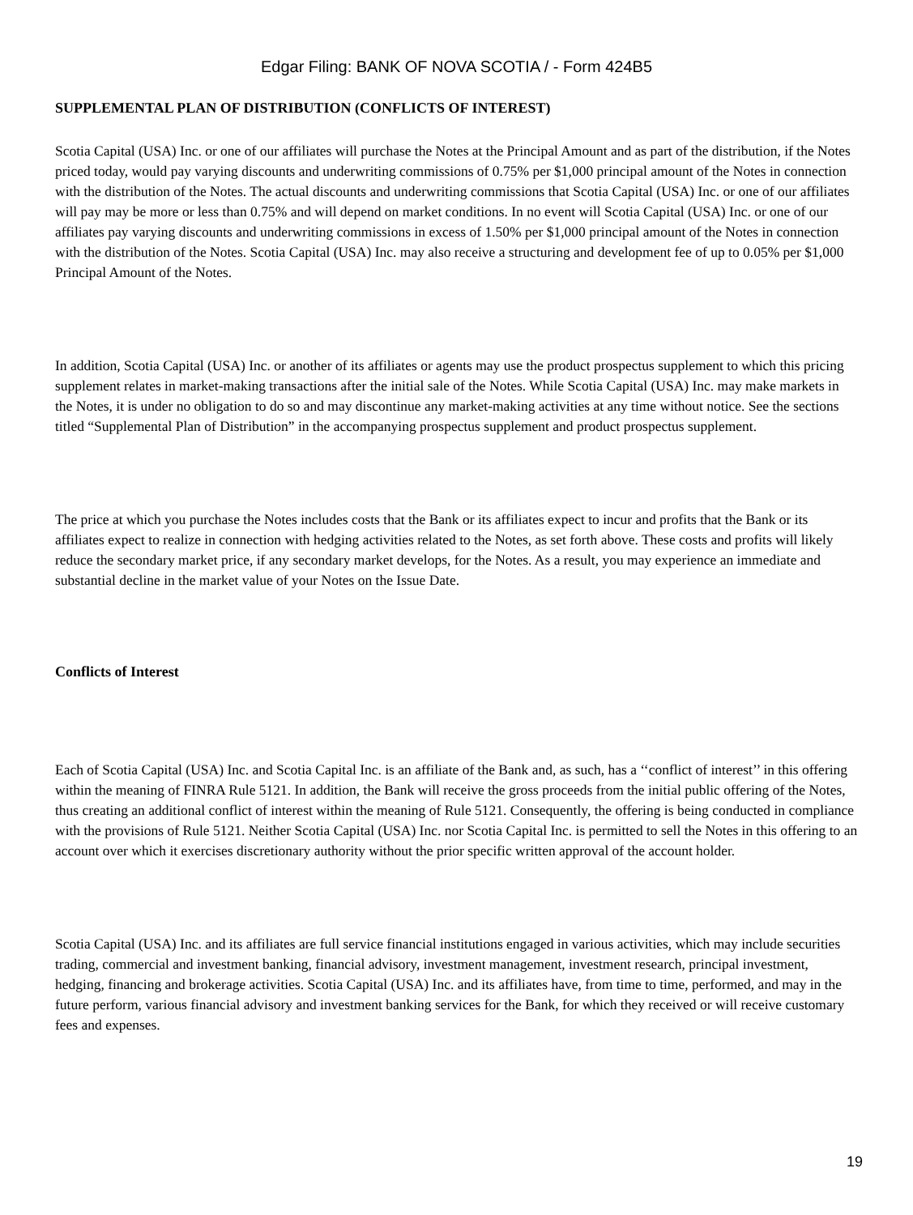Edgar Filing: BANK OF NOVA SCOTIA / - Form 424B5
SUPPLEMENTAL PLAN OF DISTRIBUTION (CONFLICTS OF INTEREST)
Scotia Capital (USA) Inc. or one of our affiliates will purchase the Notes at the Principal Amount and as part of the distribution, if the Notes priced today, would pay varying discounts and underwriting commissions of 0.75% per $1,000 principal amount of the Notes in connection with the distribution of the Notes. The actual discounts and underwriting commissions that Scotia Capital (USA) Inc. or one of our affiliates will pay may be more or less than 0.75% and will depend on market conditions. In no event will Scotia Capital (USA) Inc. or one of our affiliates pay varying discounts and underwriting commissions in excess of 1.50% per $1,000 principal amount of the Notes in connection with the distribution of the Notes. Scotia Capital (USA) Inc. may also receive a structuring and development fee of up to 0.05% per $1,000 Principal Amount of the Notes.
In addition, Scotia Capital (USA) Inc. or another of its affiliates or agents may use the product prospectus supplement to which this pricing supplement relates in market-making transactions after the initial sale of the Notes. While Scotia Capital (USA) Inc. may make markets in the Notes, it is under no obligation to do so and may discontinue any market-making activities at any time without notice. See the sections titled “Supplemental Plan of Distribution” in the accompanying prospectus supplement and product prospectus supplement.
The price at which you purchase the Notes includes costs that the Bank or its affiliates expect to incur and profits that the Bank or its affiliates expect to realize in connection with hedging activities related to the Notes, as set forth above. These costs and profits will likely reduce the secondary market price, if any secondary market develops, for the Notes. As a result, you may experience an immediate and substantial decline in the market value of your Notes on the Issue Date.
Conflicts of Interest
Each of Scotia Capital (USA) Inc. and Scotia Capital Inc. is an affiliate of the Bank and, as such, has a ‘‘conflict of interest’’ in this offering within the meaning of FINRA Rule 5121. In addition, the Bank will receive the gross proceeds from the initial public offering of the Notes, thus creating an additional conflict of interest within the meaning of Rule 5121. Consequently, the offering is being conducted in compliance with the provisions of Rule 5121. Neither Scotia Capital (USA) Inc. nor Scotia Capital Inc. is permitted to sell the Notes in this offering to an account over which it exercises discretionary authority without the prior specific written approval of the account holder.
Scotia Capital (USA) Inc. and its affiliates are full service financial institutions engaged in various activities, which may include securities trading, commercial and investment banking, financial advisory, investment management, investment research, principal investment, hedging, financing and brokerage activities. Scotia Capital (USA) Inc. and its affiliates have, from time to time, performed, and may in the future perform, various financial advisory and investment banking services for the Bank, for which they received or will receive customary fees and expenses.
19